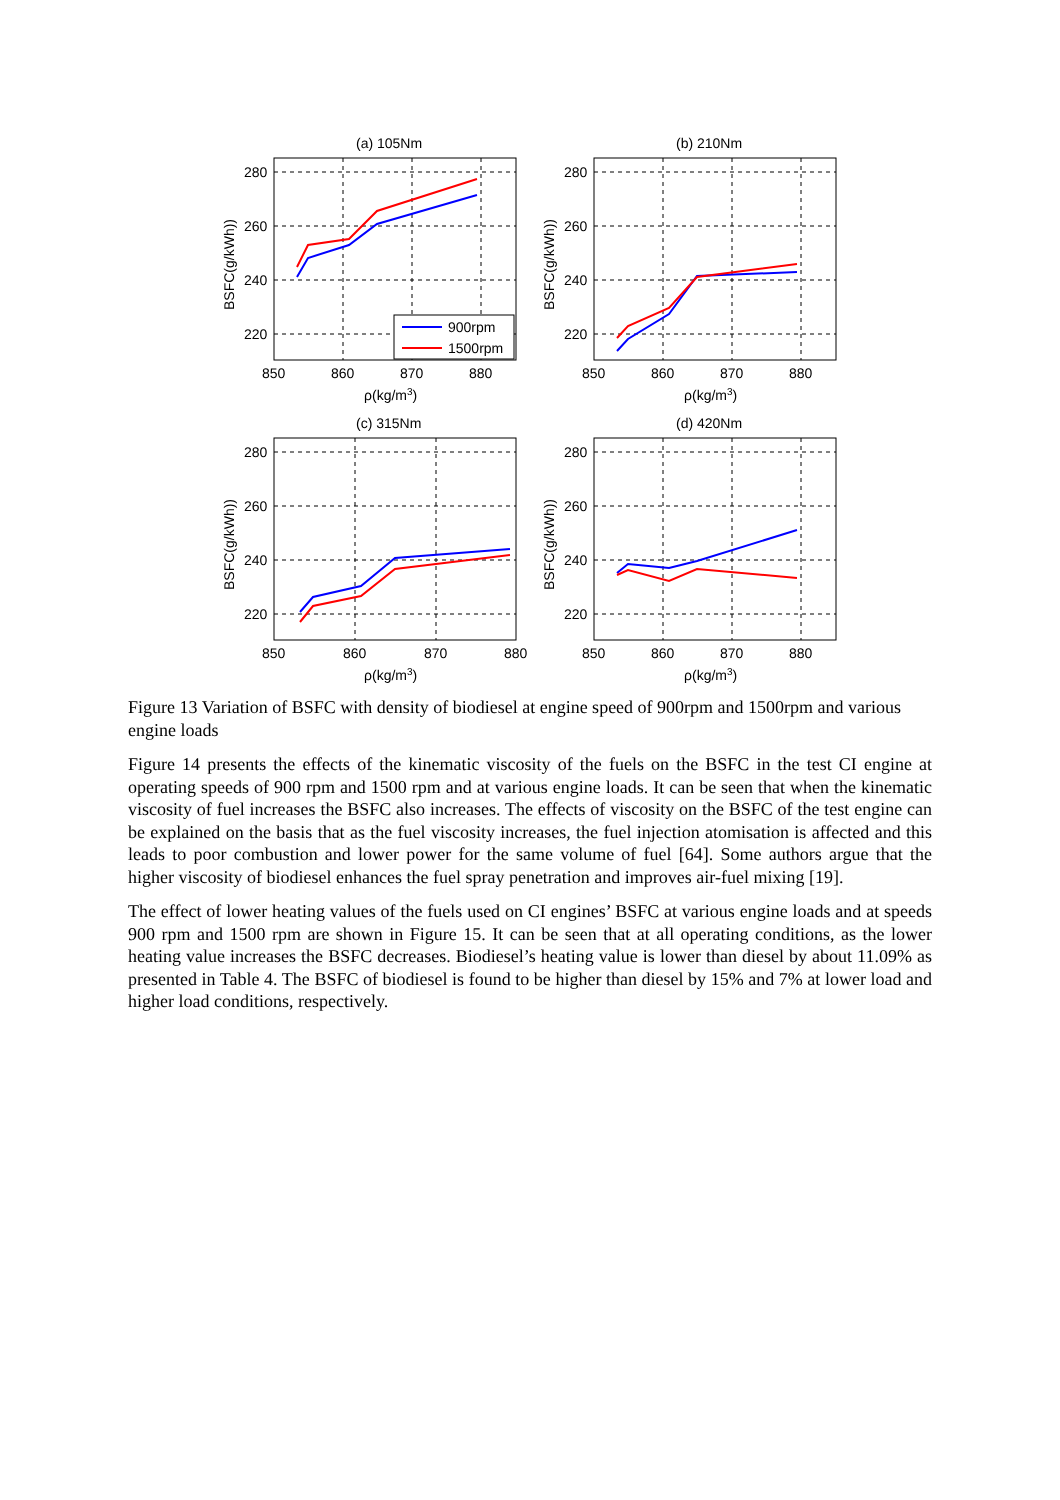(a) 105Nm
280
260
240
220
850
860
870
880
ρ(kg/m3)
BSFC(g/kWh))
900rpm
1500rpm
(b) 210Nm
280
260
240
220
850
860
870
880
ρ(kg/m3)
BSFC(g/kWh))
(c) 315Nm
280
260
240
220
850
860
870
880
ρ(kg/m3)
BSFC(g/kWh))
(d) 420Nm
280
260
240
220
850
860
870
880
ρ(kg/m3)
BSFC(g/kWh))
Figure 13 Variation of BSFC with density of biodiesel at engine speed of 900rpm and 1500rpm and various engine loads
Figure 14 presents the effects of the kinematic viscosity of the fuels on the BSFC in the test CI engine at operating speeds of 900 rpm and 1500 rpm and at various engine loads. It can be seen that when the kinematic viscosity of fuel increases the BSFC also increases. The effects of viscosity on the BSFC of the test engine can be explained on the basis that as the fuel viscosity increases, the fuel injection atomisation is affected and this leads to poor combustion and lower power for the same volume of fuel [64]. Some authors argue that the higher viscosity of biodiesel enhances the fuel spray penetration and improves air-fuel mixing [19].
The effect of lower heating values of the fuels used on CI engines’ BSFC at various engine loads and at speeds 900 rpm and 1500 rpm are shown in Figure 15. It can be seen that at all operating conditions, as the lower heating value increases the BSFC decreases. Biodiesel’s heating value is lower than diesel by about 11.09% as presented in Table 4. The BSFC of biodiesel is found to be higher than diesel by 15% and 7% at lower load and higher load conditions, respectively.